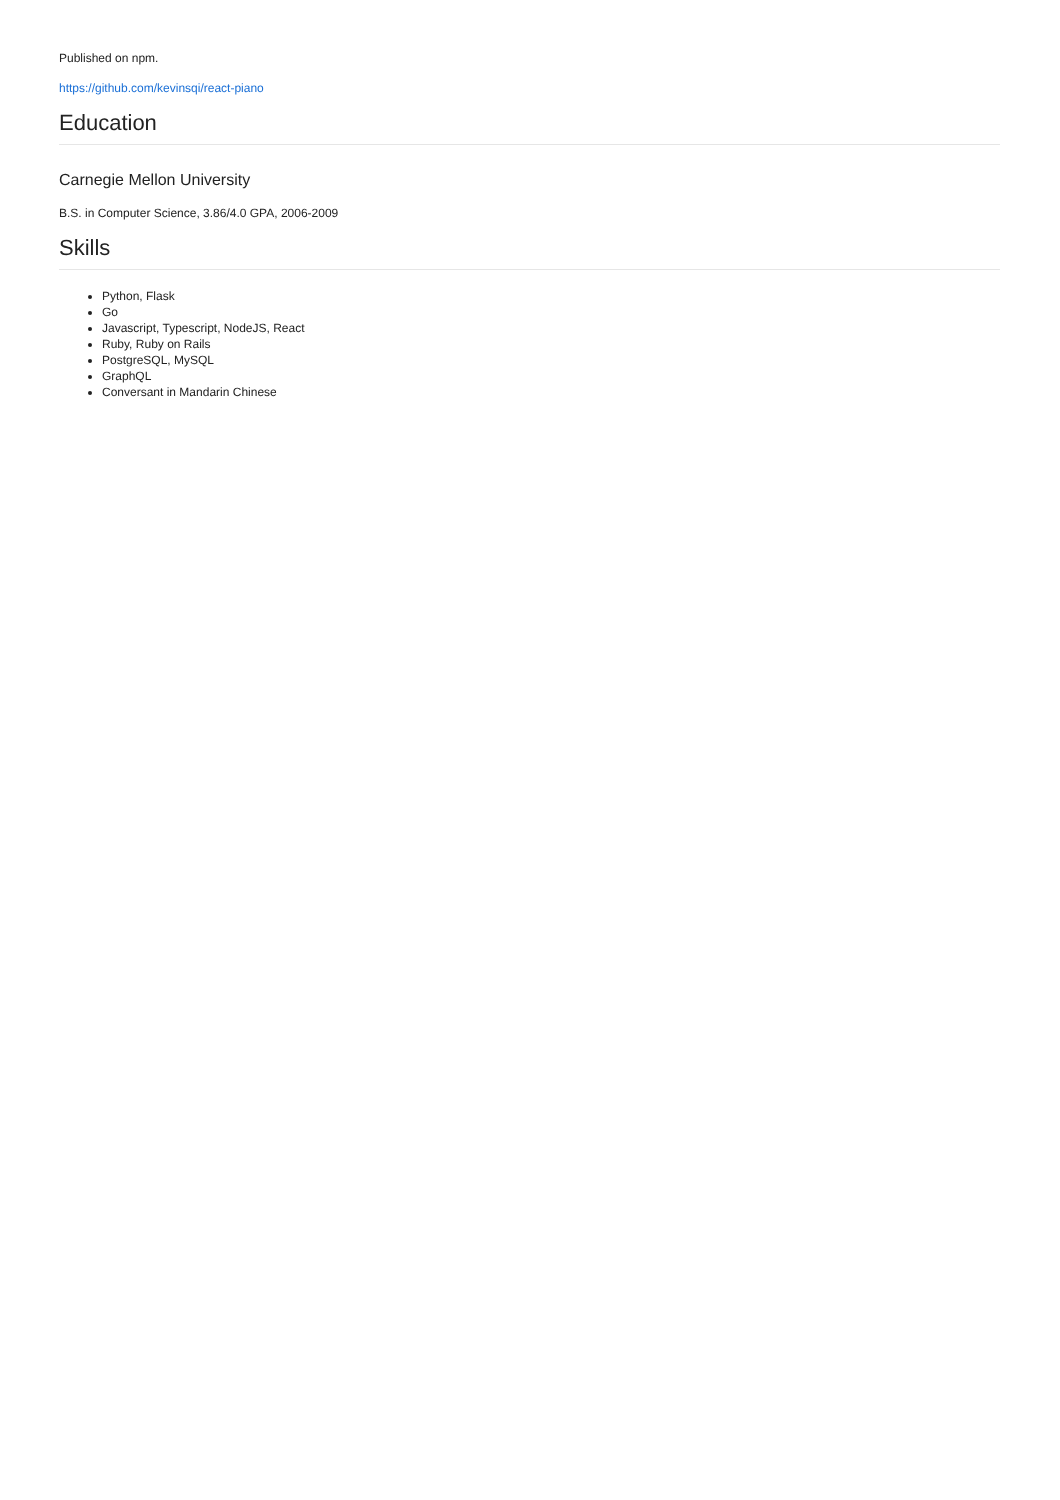Published on npm.
https://github.com/kevinsqi/react-piano
Education
Carnegie Mellon University
B.S. in Computer Science, 3.86/4.0 GPA, 2006-2009
Skills
Python, Flask
Go
Javascript, Typescript, NodeJS, React
Ruby, Ruby on Rails
PostgreSQL, MySQL
GraphQL
Conversant in Mandarin Chinese